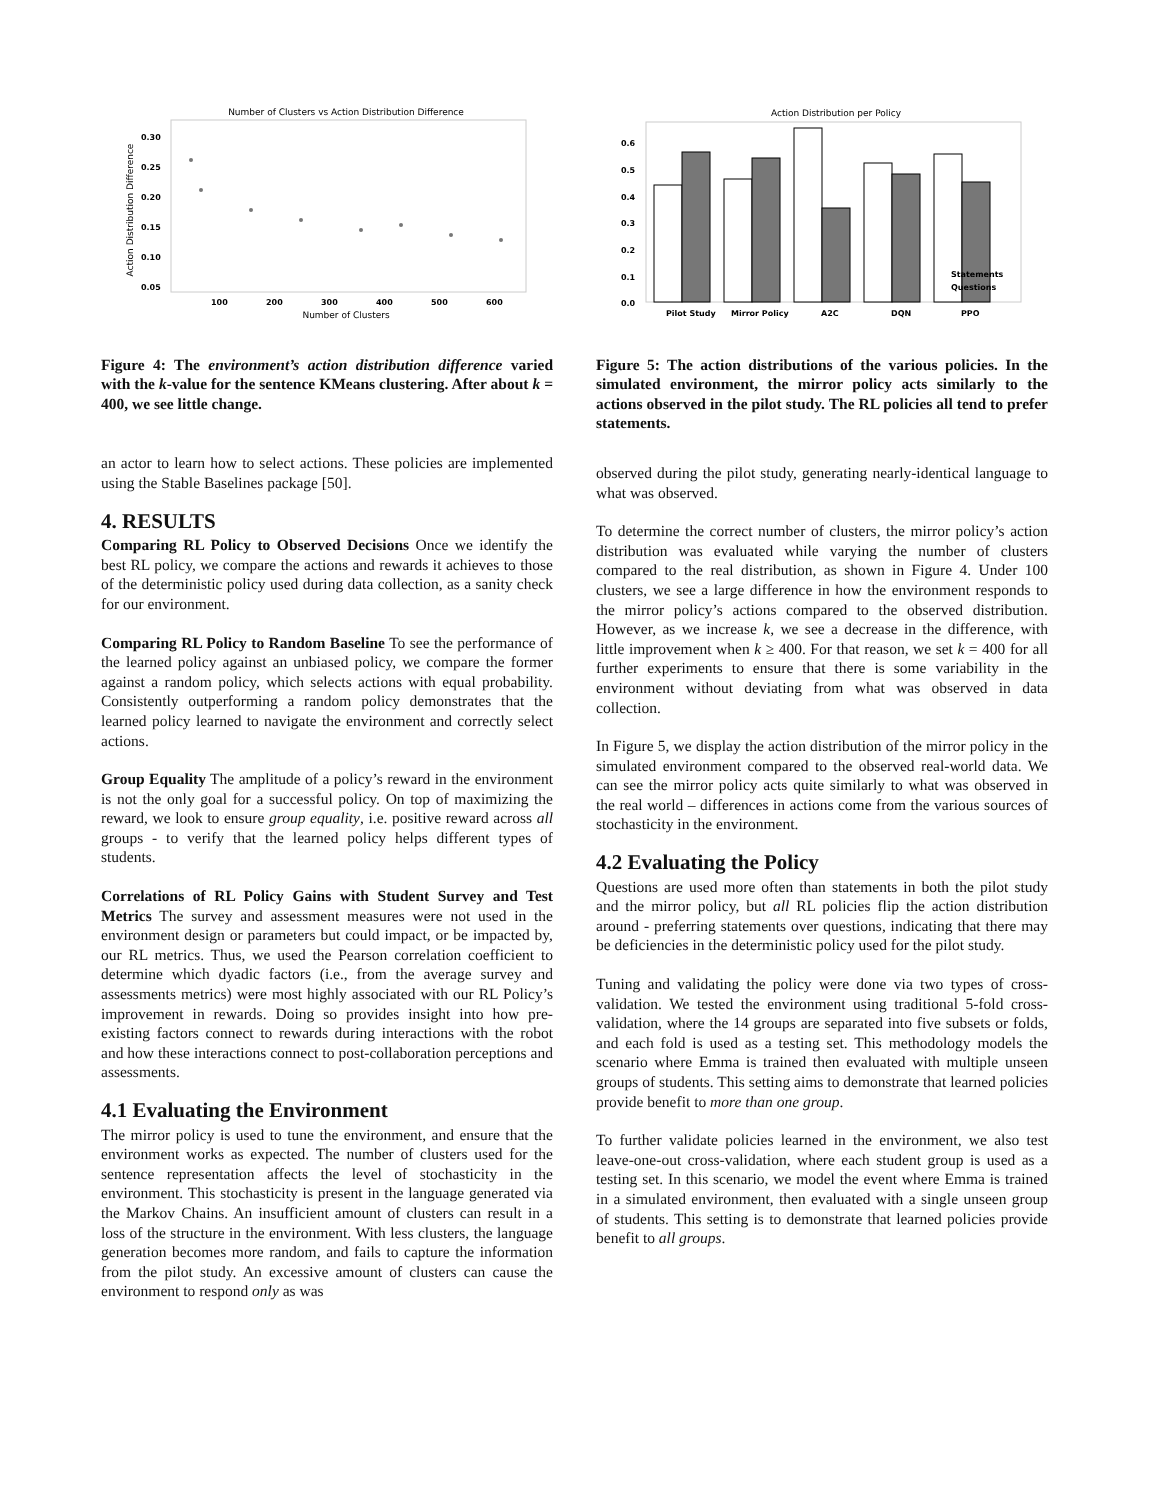Number of Clusters vs Action Distribution Difference
0.30
0.25
0.20
0.15
0.10
0.05
100
200
300
400
500
600
Number of Clusters
Action Distribution Difference
Figure 4: The environment’s action distribution difference varied with the k-value for the sentence KMeans clustering. After about k = 400, we see little change.
an actor to learn how to select actions. These policies are implemented using the Stable Baselines package [50].
4. RESULTS
Comparing RL Policy to Observed Decisions Once we identify the best RL policy, we compare the actions and rewards it achieves to those of the deterministic policy used during data collection, as a sanity check for our environment.
Comparing RL Policy to Random Baseline To see the performance of the learned policy against an unbiased policy, we compare the former against a random policy, which selects actions with equal probability. Consistently outperforming a random policy demonstrates that the learned policy learned to navigate the environment and correctly select actions.
Group Equality The amplitude of a policy’s reward in the environment is not the only goal for a successful policy. On top of maximizing the reward, we look to ensure group equality, i.e. positive reward across all groups - to verify that the learned policy helps different types of students.
Correlations of RL Policy Gains with Student Survey and Test Metrics The survey and assessment measures were not used in the environment design or parameters but could impact, or be impacted by, our RL metrics. Thus, we used the Pearson correlation coefficient to determine which dyadic factors (i.e., from the average survey and assessments metrics) were most highly associated with our RL Policy’s improvement in rewards. Doing so provides insight into how pre-existing factors connect to rewards during interactions with the robot and how these interactions connect to post-collaboration perceptions and assessments.
4.1 Evaluating the Environment
The mirror policy is used to tune the environment, and ensure that the environment works as expected. The number of clusters used for the sentence representation affects the level of stochasticity in the environment. This stochasticity is present in the language generated via the Markov Chains. An insufficient amount of clusters can result in a loss of the structure in the environment. With less clusters, the language generation becomes more random, and fails to capture the information from the pilot study. An excessive amount of clusters can cause the environment to respond only as was
Action Distribution per Policy
0.6
0.5
0.4
0.3
0.2
0.1
0.0
Pilot Study
Mirror Policy
A2C
DQN
PPO
Statements
Questions
Figure 5: The action distributions of the various policies. In the simulated environment, the mirror policy acts similarly to the actions observed in the pilot study. The RL policies all tend to prefer statements.
observed during the pilot study, generating nearly-identical language to what was observed.
To determine the correct number of clusters, the mirror policy’s action distribution was evaluated while varying the number of clusters compared to the real distribution, as shown in Figure 4. Under 100 clusters, we see a large difference in how the environment responds to the mirror policy’s actions compared to the observed distribution. However, as we increase k, we see a decrease in the difference, with little improvement when k ≥ 400. For that reason, we set k = 400 for all further experiments to ensure that there is some variability in the environment without deviating from what was observed in data collection.
In Figure 5, we display the action distribution of the mirror policy in the simulated environment compared to the observed real-world data. We can see the mirror policy acts quite similarly to what was observed in the real world – differences in actions come from the various sources of stochasticity in the environment.
4.2 Evaluating the Policy
Questions are used more often than statements in both the pilot study and the mirror policy, but all RL policies flip the action distribution around - preferring statements over questions, indicating that there may be deficiencies in the deterministic policy used for the pilot study.
Tuning and validating the policy were done via two types of cross-validation. We tested the environment using traditional 5-fold cross-validation, where the 14 groups are separated into five subsets or folds, and each fold is used as a testing set. This methodology models the scenario where Emma is trained then evaluated with multiple unseen groups of students. This setting aims to demonstrate that learned policies provide benefit to more than one group.
To further validate policies learned in the environment, we also test leave-one-out cross-validation, where each student group is used as a testing set. In this scenario, we model the event where Emma is trained in a simulated environment, then evaluated with a single unseen group of students. This setting is to demonstrate that learned policies provide benefit to all groups.